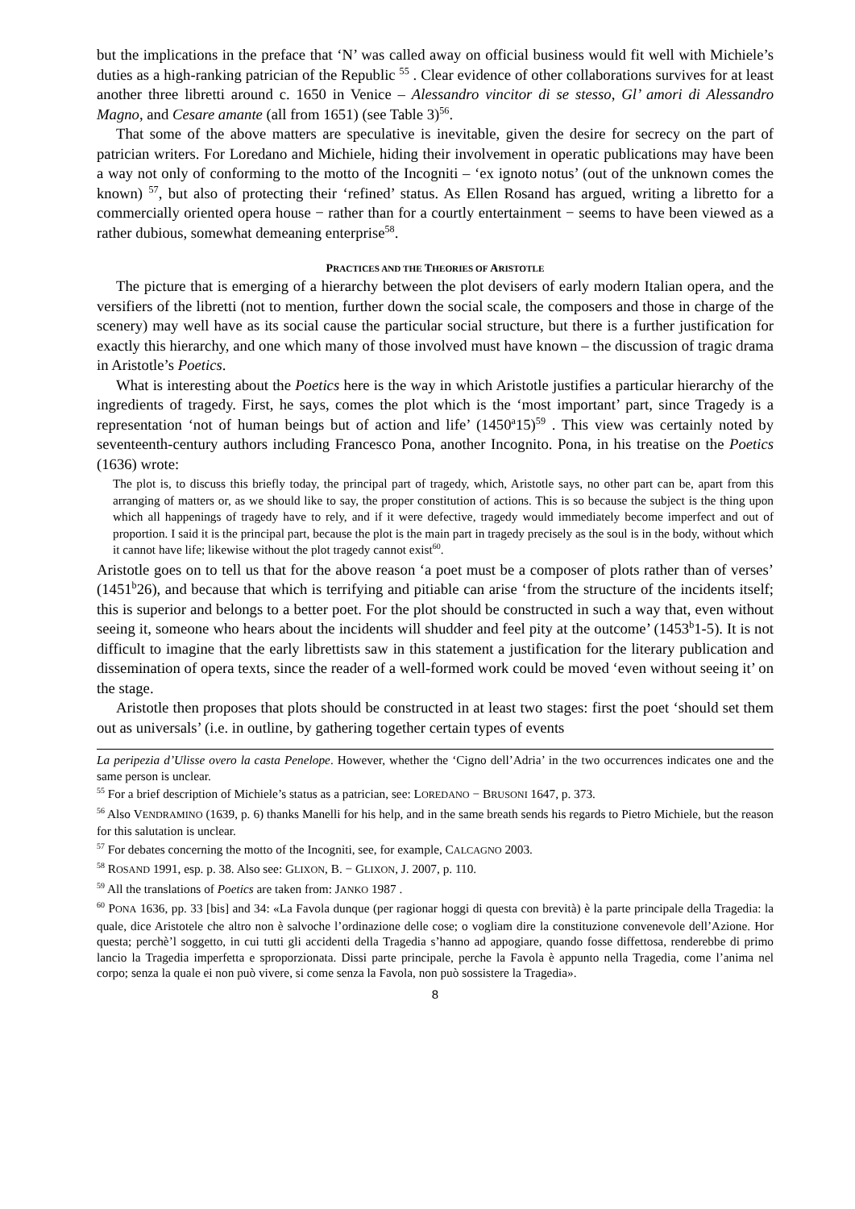but the implications in the preface that ‘N’ was called away on official business would fit well with Michiele’s duties as a high-ranking patrician of the Republic <sup>55</sup> . Clear evidence of other collaborations survives for at least another three libretti around c. 1650 in Venice – Alessandro vincitor di se stesso, Gl’ amori di Alessandro Magno, and Cesare amante (all from 1651) (see Table 3)<sup>56</sup>.
That some of the above matters are speculative is inevitable, given the desire for secrecy on the part of patrician writers. For Loredano and Michiele, hiding their involvement in operatic publications may have been a way not only of conforming to the motto of the Incogniti – ‘ex ignoto notus’ (out of the unknown comes the known) <sup>57</sup>, but also of protecting their ‘refined’ status. As Ellen Rosand has argued, writing a libretto for a commercially oriented opera house − rather than for a courtly entertainment − seems to have been viewed as a rather dubious, somewhat demeaning enterprise<sup>58</sup>.
PRACTICES AND THE THEORIES OF ARISTOTLE
The picture that is emerging of a hierarchy between the plot devisers of early modern Italian opera, and the versifiers of the libretti (not to mention, further down the social scale, the composers and those in charge of the scenery) may well have as its social cause the particular social structure, but there is a further justification for exactly this hierarchy, and one which many of those involved must have known – the discussion of tragic drama in Aristotle’s Poetics.
What is interesting about the Poetics here is the way in which Aristotle justifies a particular hierarchy of the ingredients of tragedy. First, he says, comes the plot which is the ‘most important’ part, since Tragedy is a representation ‘not of human beings but of action and life’ (1450<sup>a</sup>15)<sup>59</sup> . This view was certainly noted by seventeenth-century authors including Francesco Pona, another Incognito. Pona, in his treatise on the Poetics (1636) wrote:
The plot is, to discuss this briefly today, the principal part of tragedy, which, Aristotle says, no other part can be, apart from this arranging of matters or, as we should like to say, the proper constitution of actions. This is so because the subject is the thing upon which all happenings of tragedy have to rely, and if it were defective, tragedy would immediately become imperfect and out of proportion. I said it is the principal part, because the plot is the main part in tragedy precisely as the soul is in the body, without which it cannot have life; likewise without the plot tragedy cannot exist<sup>60</sup>.
Aristotle goes on to tell us that for the above reason ‘a poet must be a composer of plots rather than of verses’ (1451<sup>b</sup>26), and because that which is terrifying and pitiable can arise ‘from the structure of the incidents itself; this is superior and belongs to a better poet. For the plot should be constructed in such a way that, even without seeing it, someone who hears about the incidents will shudder and feel pity at the outcome’ (1453<sup>b</sup>1-5). It is not difficult to imagine that the early librettists saw in this statement a justification for the literary publication and dissemination of opera texts, since the reader of a well-formed work could be moved ‘even without seeing it’ on the stage.
Aristotle then proposes that plots should be constructed in at least two stages: first the poet ‘should set them out as universals’ (i.e. in outline, by gathering together certain types of events
La peripezia d’Ulisse overo la casta Penelope. However, whether the ‘Cigno dell’Adria’ in the two occurrences indicates one and the same person is unclear.
<sup>55</sup> For a brief description of Michiele’s status as a patrician, see: LOREDANO − BRUSONI 1647, p. 373.
<sup>56</sup> Also VENDRAMINO (1639, p. 6) thanks Manelli for his help, and in the same breath sends his regards to Pietro Michiele, but the reason for this salutation is unclear.
<sup>57</sup> For debates concerning the motto of the Incogniti, see, for example, CALCAGNO 2003.
<sup>58</sup> ROSAND 1991, esp. p. 38. Also see: GLIXON, B. − GLIXON, J. 2007, p. 110.
<sup>59</sup> All the translations of Poetics are taken from: JANKO 1987 .
<sup>60</sup> PONA 1636, pp. 33 [bis] and 34: «La Favola dunque (per ragionar hoggi di questa con brevità) è la parte principale della Tragedia: la quale, dice Aristotele che altro non è salvoche l’ordinazione delle cose; o vogliam dire la constituzione convenevole dell’Azione. Hor questa; perchè’l soggetto, in cui tutti gli accidenti della Tragedia s’hanno ad appogiare, quando fosse diffettosa, renderebbe di primo lancio la Tragedia imperfetta e sproporzionata. Dissi parte principale, perche la Favola è appunto nella Tragedia, come l’anima nel corpo; senza la quale ei non può vivere, si come senza la Favola, non può sossistere la Tragedia».
8